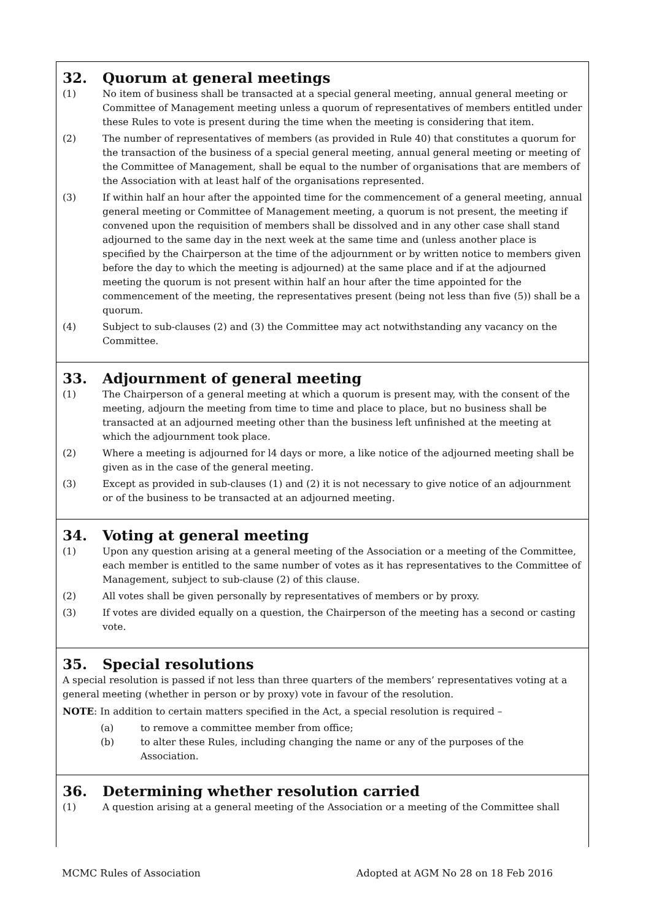32. Quorum at general meetings
(1) No item of business shall be transacted at a special general meeting, annual general meeting or Committee of Management meeting unless a quorum of representatives of members entitled under these Rules to vote is present during the time when the meeting is considering that item.
(2) The number of representatives of members (as provided in Rule 40) that constitutes a quorum for the transaction of the business of a special general meeting, annual general meeting or meeting of the Committee of Management, shall be equal to the number of organisations that are members of the Association with at least half of the organisations represented.
(3) If within half an hour after the appointed time for the commencement of a general meeting, annual general meeting or Committee of Management meeting, a quorum is not present, the meeting if convened upon the requisition of members shall be dissolved and in any other case shall stand adjourned to the same day in the next week at the same time and (unless another place is specified by the Chairperson at the time of the adjournment or by written notice to members given before the day to which the meeting is adjourned) at the same place and if at the adjourned meeting the quorum is not present within half an hour after the time appointed for the commencement of the meeting, the representatives present (being not less than five (5)) shall be a quorum.
(4) Subject to sub-clauses (2) and (3) the Committee may act notwithstanding any vacancy on the Committee.
33. Adjournment of general meeting
(1) The Chairperson of a general meeting at which a quorum is present may, with the consent of the meeting, adjourn the meeting from time to time and place to place, but no business shall be transacted at an adjourned meeting other than the business left unfinished at the meeting at which the adjournment took place.
(2) Where a meeting is adjourned for l4 days or more, a like notice of the adjourned meeting shall be given as in the case of the general meeting.
(3) Except as provided in sub-clauses (1) and (2) it is not necessary to give notice of an adjournment or of the business to be transacted at an adjourned meeting.
34. Voting at general meeting
(1) Upon any question arising at a general meeting of the Association or a meeting of the Committee, each member is entitled to the same number of votes as it has representatives to the Committee of Management, subject to sub-clause (2) of this clause.
(2) All votes shall be given personally by representatives of members or by proxy.
(3) If votes are divided equally on a question, the Chairperson of the meeting has a second or casting vote.
35. Special resolutions
A special resolution is passed if not less than three quarters of the members’ representatives voting at a general meeting (whether in person or by proxy) vote in favour of the resolution.
NOTE: In addition to certain matters specified in the Act, a special resolution is required –
(a) to remove a committee member from office;
(b) to alter these Rules, including changing the name or any of the purposes of the Association.
36. Determining whether resolution carried
(1) A question arising at a general meeting of the Association or a meeting of the Committee shall
MCMC Rules of Association Adopted at AGM No 28 on 18 Feb 2016